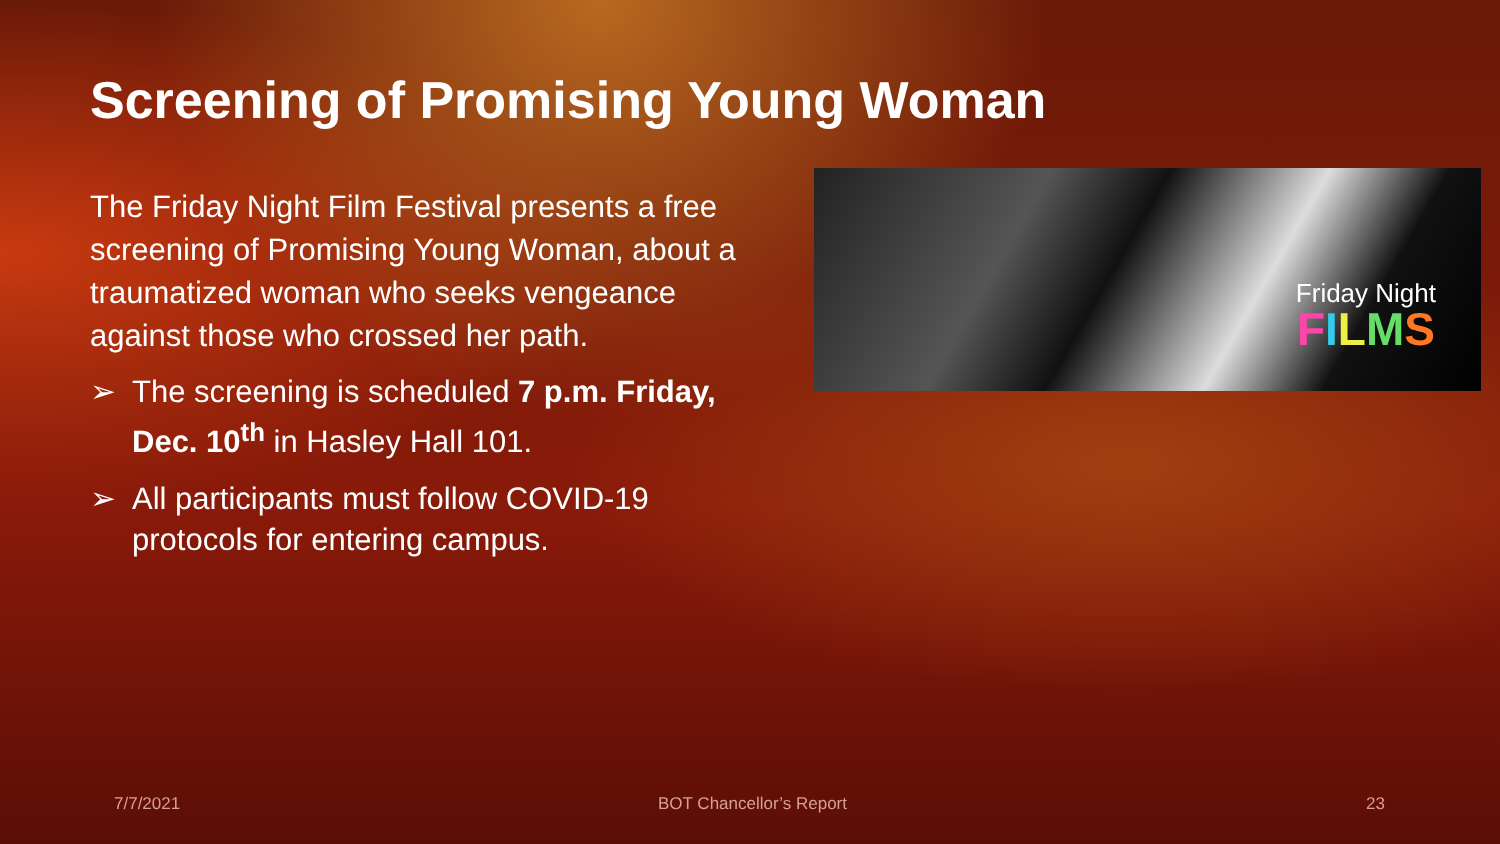Screening of Promising Young Woman
The Friday Night Film Festival presents a free screening of Promising Young Woman, about a traumatized woman who seeks vengeance against those who crossed her path.
➢ The screening is scheduled 7 p.m. Friday, Dec. 10<sup>th</sup> in Hasley Hall 101.
➢ All participants must follow COVID-19 protocols for entering campus.
Friday Night
FILMS
7/7/2021 BOT Chancellor’s Report 23